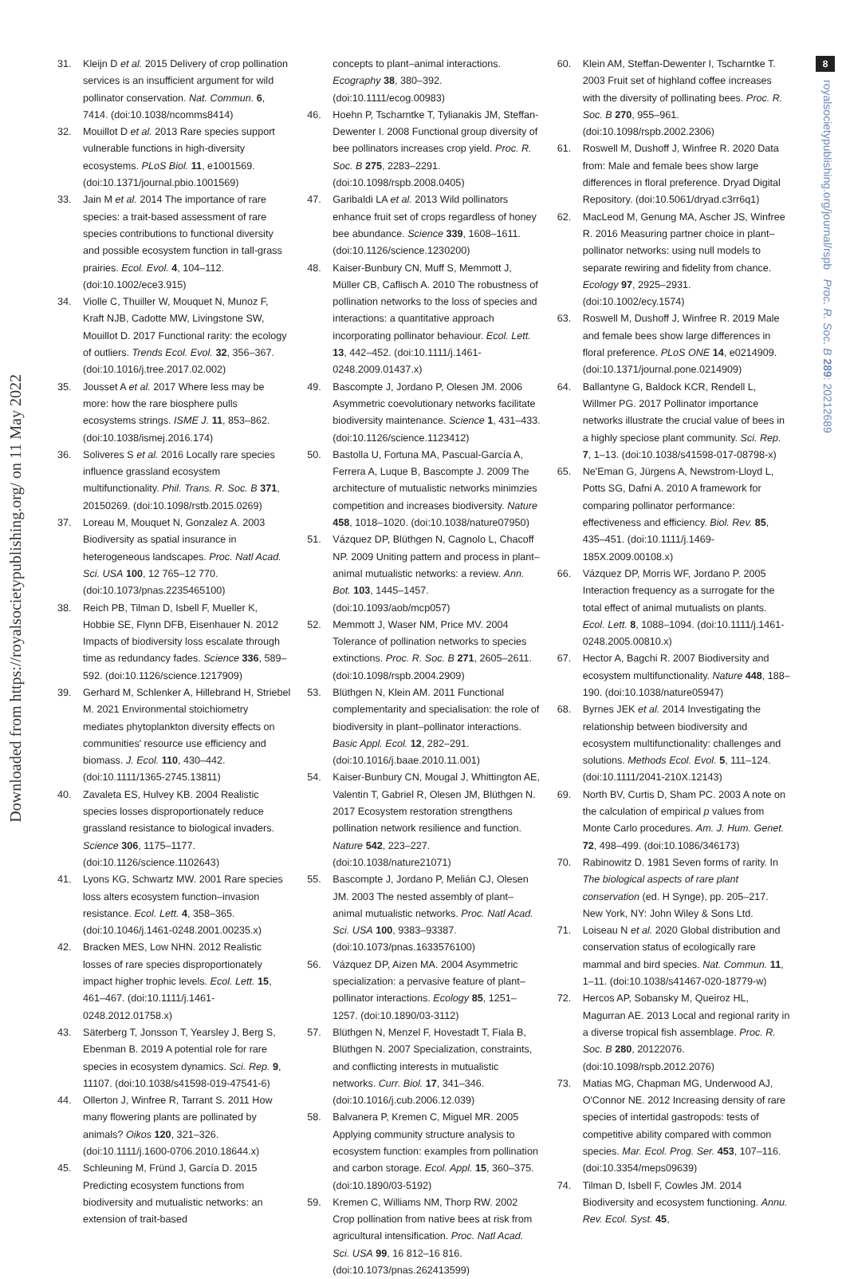Downloaded from https://royalsocietypublishing.org/ on 11 May 2022
8
royalsocietypublishing.org/journal/rspb Proc. R. Soc. B 289: 20212689
31. Kleijn D et al. 2015 Delivery of crop pollination services is an insufficient argument for wild pollinator conservation. Nat. Commun. 6, 7414. (doi:10.1038/ncomms8414)
32. Mouillot D et al. 2013 Rare species support vulnerable functions in high-diversity ecosystems. PLoS Biol. 11, e1001569. (doi:10.1371/journal.pbio.1001569)
33. Jain M et al. 2014 The importance of rare species: a trait-based assessment of rare species contributions to functional diversity and possible ecosystem function in tall-grass prairies. Ecol. Evol. 4, 104–112. (doi:10.1002/ece3.915)
34. Violle C, Thuiller W, Mouquet N, Munoz F, Kraft NJB, Cadotte MW, Livingstone SW, Mouillot D. 2017 Functional rarity: the ecology of outliers. Trends Ecol. Evol. 32, 356–367. (doi:10.1016/j.tree.2017.02.002)
35. Jousset A et al. 2017 Where less may be more: how the rare biosphere pulls ecosystems strings. ISME J. 11, 853–862. (doi:10.1038/ismej.2016.174)
36. Soliveres S et al. 2016 Locally rare species influence grassland ecosystem multifunctionality. Phil. Trans. R. Soc. B 371, 20150269. (doi:10.1098/rstb.2015.0269)
37. Loreau M, Mouquet N, Gonzalez A. 2003 Biodiversity as spatial insurance in heterogeneous landscapes. Proc. Natl Acad. Sci. USA 100, 12 765–12 770. (doi:10.1073/pnas.2235465100)
38. Reich PB, Tilman D, Isbell F, Mueller K, Hobbie SE, Flynn DFB, Eisenhauer N. 2012 Impacts of biodiversity loss escalate through time as redundancy fades. Science 336, 589–592. (doi:10.1126/science.1217909)
39. Gerhard M, Schlenker A, Hillebrand H, Striebel M. 2021 Environmental stoichiometry mediates phytoplankton diversity effects on communities' resource use efficiency and biomass. J. Ecol. 110, 430–442. (doi:10.1111/1365-2745.13811)
40. Zavaleta ES, Hulvey KB. 2004 Realistic species losses disproportionately reduce grassland resistance to biological invaders. Science 306, 1175–1177. (doi:10.1126/science.1102643)
41. Lyons KG, Schwartz MW. 2001 Rare species loss alters ecosystem function–invasion resistance. Ecol. Lett. 4, 358–365. (doi:10.1046/j.1461-0248.2001.00235.x)
42. Bracken MES, Low NHN. 2012 Realistic losses of rare species disproportionately impact higher trophic levels. Ecol. Lett. 15, 461–467. (doi:10.1111/j.1461-0248.2012.01758.x)
43. Säterberg T, Jonsson T, Yearsley J, Berg S, Ebenman B. 2019 A potential role for rare species in ecosystem dynamics. Sci. Rep. 9, 11107. (doi:10.1038/s41598-019-47541-6)
44. Ollerton J, Winfree R, Tarrant S. 2011 How many flowering plants are pollinated by animals? Oikos 120, 321–326. (doi:10.1111/j.1600-0706.2010.18644.x)
45. Schleuning M, Fründ J, García D. 2015 Predicting ecosystem functions from biodiversity and mutualistic networks: an extension of trait-based
concepts to plant–animal interactions. Ecography 38, 380–392. (doi:10.1111/ecog.00983)
46. Hoehn P, Tscharntke T, Tylianakis JM, Steffan-Dewenter I. 2008 Functional group diversity of bee pollinators increases crop yield. Proc. R. Soc. B 275, 2283–2291. (doi:10.1098/rspb.2008.0405)
47. Garibaldi LA et al. 2013 Wild pollinators enhance fruit set of crops regardless of honey bee abundance. Science 339, 1608–1611. (doi:10.1126/science.1230200)
48. Kaiser-Bunbury CN, Muff S, Memmott J, Müller CB, Caflisch A. 2010 The robustness of pollination networks to the loss of species and interactions: a quantitative approach incorporating pollinator behaviour. Ecol. Lett. 13, 442–452. (doi:10.1111/j.1461-0248.2009.01437.x)
49. Bascompte J, Jordano P, Olesen JM. 2006 Asymmetric coevolutionary networks facilitate biodiversity maintenance. Science 1, 431–433. (doi:10.1126/science.1123412)
50. Bastolla U, Fortuna MA, Pascual-García A, Ferrera A, Luque B, Bascompte J. 2009 The architecture of mutualistic networks minimzies competition and increases biodiversity. Nature 458, 1018–1020. (doi:10.1038/nature07950)
51. Vázquez DP, Blüthgen N, Cagnolo L, Chacoff NP. 2009 Uniting pattern and process in plant–animal mutualistic networks: a review. Ann. Bot. 103, 1445–1457. (doi:10.1093/aob/mcp057)
52. Memmott J, Waser NM, Price MV. 2004 Tolerance of pollination networks to species extinctions. Proc. R. Soc. B 271, 2605–2611. (doi:10.1098/rspb.2004.2909)
53. Blüthgen N, Klein AM. 2011 Functional complementarity and specialisation: the role of biodiversity in plant–pollinator interactions. Basic Appl. Ecol. 12, 282–291. (doi:10.1016/j.baae.2010.11.001)
54. Kaiser-Bunbury CN, Mougal J, Whittington AE, Valentin T, Gabriel R, Olesen JM, Blüthgen N. 2017 Ecosystem restoration strengthens pollination network resilience and function. Nature 542, 223–227. (doi:10.1038/nature21071)
55. Bascompte J, Jordano P, Melián CJ, Olesen JM. 2003 The nested assembly of plant–animal mutualistic networks. Proc. Natl Acad. Sci. USA 100, 9383–93387. (doi:10.1073/pnas.1633576100)
56. Vázquez DP, Aizen MA. 2004 Asymmetric specialization: a pervasive feature of plant–pollinator interactions. Ecology 85, 1251–1257. (doi:10.1890/03-3112)
57. Blüthgen N, Menzel F, Hovestadt T, Fiala B, Blüthgen N. 2007 Specialization, constraints, and conflicting interests in mutualistic networks. Curr. Biol. 17, 341–346. (doi:10.1016/j.cub.2006.12.039)
58. Balvanera P, Kremen C, Miguel MR. 2005 Applying community structure analysis to ecosystem function: examples from pollination and carbon storage. Ecol. Appl. 15, 360–375. (doi:10.1890/03-5192)
59. Kremen C, Williams NM, Thorp RW. 2002 Crop pollination from native bees at risk from agricultural intensification. Proc. Natl Acad. Sci. USA 99, 16 812–16 816. (doi:10.1073/pnas.262413599)
60. Klein AM, Steffan-Dewenter I, Tscharntke T. 2003 Fruit set of highland coffee increases with the diversity of pollinating bees. Proc. R. Soc. B 270, 955–961. (doi:10.1098/rspb.2002.2306)
61. Roswell M, Dushoff J, Winfree R. 2020 Data from: Male and female bees show large differences in floral preference. Dryad Digital Repository. (doi:10.5061/dryad.c3rr6q1)
62. MacLeod M, Genung MA, Ascher JS, Winfree R. 2016 Measuring partner choice in plant–pollinator networks: using null models to separate rewiring and fidelity from chance. Ecology 97, 2925–2931. (doi:10.1002/ecy.1574)
63. Roswell M, Dushoff J, Winfree R. 2019 Male and female bees show large differences in floral preference. PLoS ONE 14, e0214909. (doi:10.1371/journal.pone.0214909)
64. Ballantyne G, Baldock KCR, Rendell L, Willmer PG. 2017 Pollinator importance networks illustrate the crucial value of bees in a highly speciose plant community. Sci. Rep. 7, 1–13. (doi:10.1038/s41598-017-08798-x)
65. Ne'Eman G, Jürgens A, Newstrom-Lloyd L, Potts SG, Dafni A. 2010 A framework for comparing pollinator performance: effectiveness and efficiency. Biol. Rev. 85, 435–451. (doi:10.1111/j.1469-185X.2009.00108.x)
66. Vázquez DP, Morris WF, Jordano P. 2005 Interaction frequency as a surrogate for the total effect of animal mutualists on plants. Ecol. Lett. 8, 1088–1094. (doi:10.1111/j.1461-0248.2005.00810.x)
67. Hector A, Bagchi R. 2007 Biodiversity and ecosystem multifunctionality. Nature 448, 188–190. (doi:10.1038/nature05947)
68. Byrnes JEK et al. 2014 Investigating the relationship between biodiversity and ecosystem multifunctionality: challenges and solutions. Methods Ecol. Evol. 5, 111–124. (doi:10.1111/2041-210X.12143)
69. North BV, Curtis D, Sham PC. 2003 A note on the calculation of empirical p values from Monte Carlo procedures. Am. J. Hum. Genet. 72, 498–499. (doi:10.1086/346173)
70. Rabinowitz D. 1981 Seven forms of rarity. In The biological aspects of rare plant conservation (ed. H Synge), pp. 205–217. New York, NY: John Wiley & Sons Ltd.
71. Loiseau N et al. 2020 Global distribution and conservation status of ecologically rare mammal and bird species. Nat. Commun. 11, 1–11. (doi:10.1038/s41467-020-18779-w)
72. Hercos AP, Sobansky M, Queiroz HL, Magurran AE. 2013 Local and regional rarity in a diverse tropical fish assemblage. Proc. R. Soc. B 280, 20122076. (doi:10.1098/rspb.2012.2076)
73. Matias MG, Chapman MG, Underwood AJ, O'Connor NE. 2012 Increasing density of rare species of intertidal gastropods: tests of competitive ability compared with common species. Mar. Ecol. Prog. Ser. 453, 107–116. (doi:10.3354/meps09639)
74. Tilman D, Isbell F, Cowles JM. 2014 Biodiversity and ecosystem functioning. Annu. Rev. Ecol. Syst. 45,